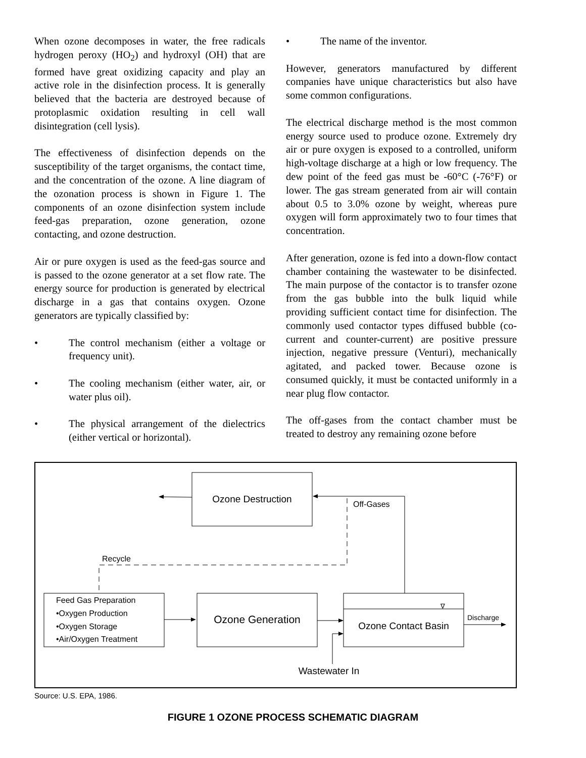When ozone decomposes in water, the free radicals hydrogen peroxy (HO<sub>2</sub>) and hydroxyl (OH) that are formed have great oxidizing capacity and play an active role in the disinfection process. It is generally believed that the bacteria are destroyed because of protoplasmic oxidation resulting in cell wall disintegration (cell lysis).
The effectiveness of disinfection depends on the susceptibility of the target organisms, the contact time, and the concentration of the ozone. A line diagram of the ozonation process is shown in Figure 1. The components of an ozone disinfection system include feed-gas preparation, ozone generation, ozone contacting, and ozone destruction.
Air or pure oxygen is used as the feed-gas source and is passed to the ozone generator at a set flow rate. The energy source for production is generated by electrical discharge in a gas that contains oxygen. Ozone generators are typically classified by:
• The control mechanism (either a voltage or frequency unit).
• The cooling mechanism (either water, air, or water plus oil).
• The physical arrangement of the dielectrics (either vertical or horizontal).
• The name of the inventor.
However, generators manufactured by different companies have unique characteristics but also have some common configurations.
The electrical discharge method is the most common energy source used to produce ozone. Extremely dry air or pure oxygen is exposed to a controlled, uniform high-voltage discharge at a high or low frequency. The dew point of the feed gas must be -60°C (-76°F) or lower. The gas stream generated from air will contain about 0.5 to 3.0% ozone by weight, whereas pure oxygen will form approximately two to four times that concentration.
After generation, ozone is fed into a down-flow contact chamber containing the wastewater to be disinfected. The main purpose of the contactor is to transfer ozone from the gas bubble into the bulk liquid while providing sufficient contact time for disinfection. The commonly used contactor types diffused bubble (co-current and counter-current) are positive pressure injection, negative pressure (Venturi), mechanically agitated, and packed tower. Because ozone is consumed quickly, it must be contacted uniformly in a near plug flow contactor.
The off-gases from the contact chamber must be treated to destroy any remaining ozone before
Ozone Destruction
Off-Gases
Recycle
Feed Gas Preparation
•Oxygen Production
•Oxygen Storage
•Air/Oxygen Treatment
Ozone Generation
Ozone Contact Basin
∇
Discharge
Wastewater In
Source: U.S. EPA, 1986.
FIGURE 1 OZONE PROCESS SCHEMATIC DIAGRAM